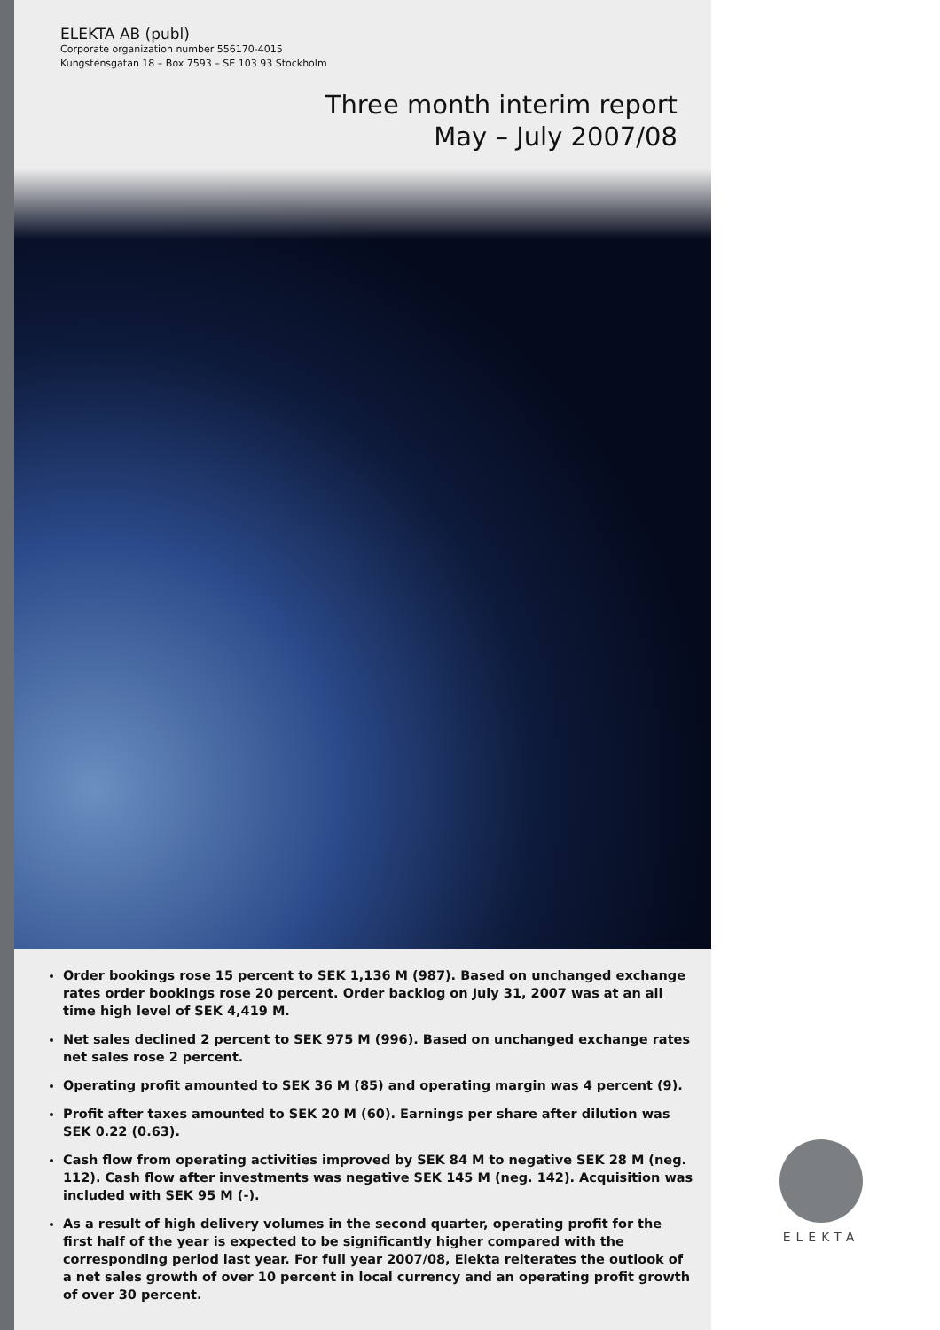ELEKTA AB (publ)
Corporate organization number 556170-4015
Kungstensgatan 18 – Box 7593 – SE 103 93 Stockholm
Three month interim report
May – July 2007/08
Order bookings rose 15 percent to SEK 1,136 M (987). Based on unchanged exchange rates order bookings rose 20 percent. Order backlog on July 31, 2007 was at an all time high level of SEK 4,419 M.
Net sales declined 2 percent to SEK 975 M (996). Based on unchanged exchange rates net sales rose 2 percent.
Operating profit amounted to SEK 36 M (85) and operating margin was 4 percent (9).
Profit after taxes amounted to SEK 20 M (60). Earnings per share after dilution was SEK 0.22 (0.63).
Cash flow from operating activities improved by SEK 84 M to negative SEK 28 M (neg. 112). Cash flow after investments was negative SEK 145 M (neg. 142). Acquisition was included with SEK 95 M (-).
As a result of high delivery volumes in the second quarter, operating profit for the first half of the year is expected to be significantly higher compared with the corresponding period last year. For full year 2007/08, Elekta reiterates the outlook of a net sales growth of over 10 percent in local currency and an operating profit growth of over 30 percent.
ELEKTA